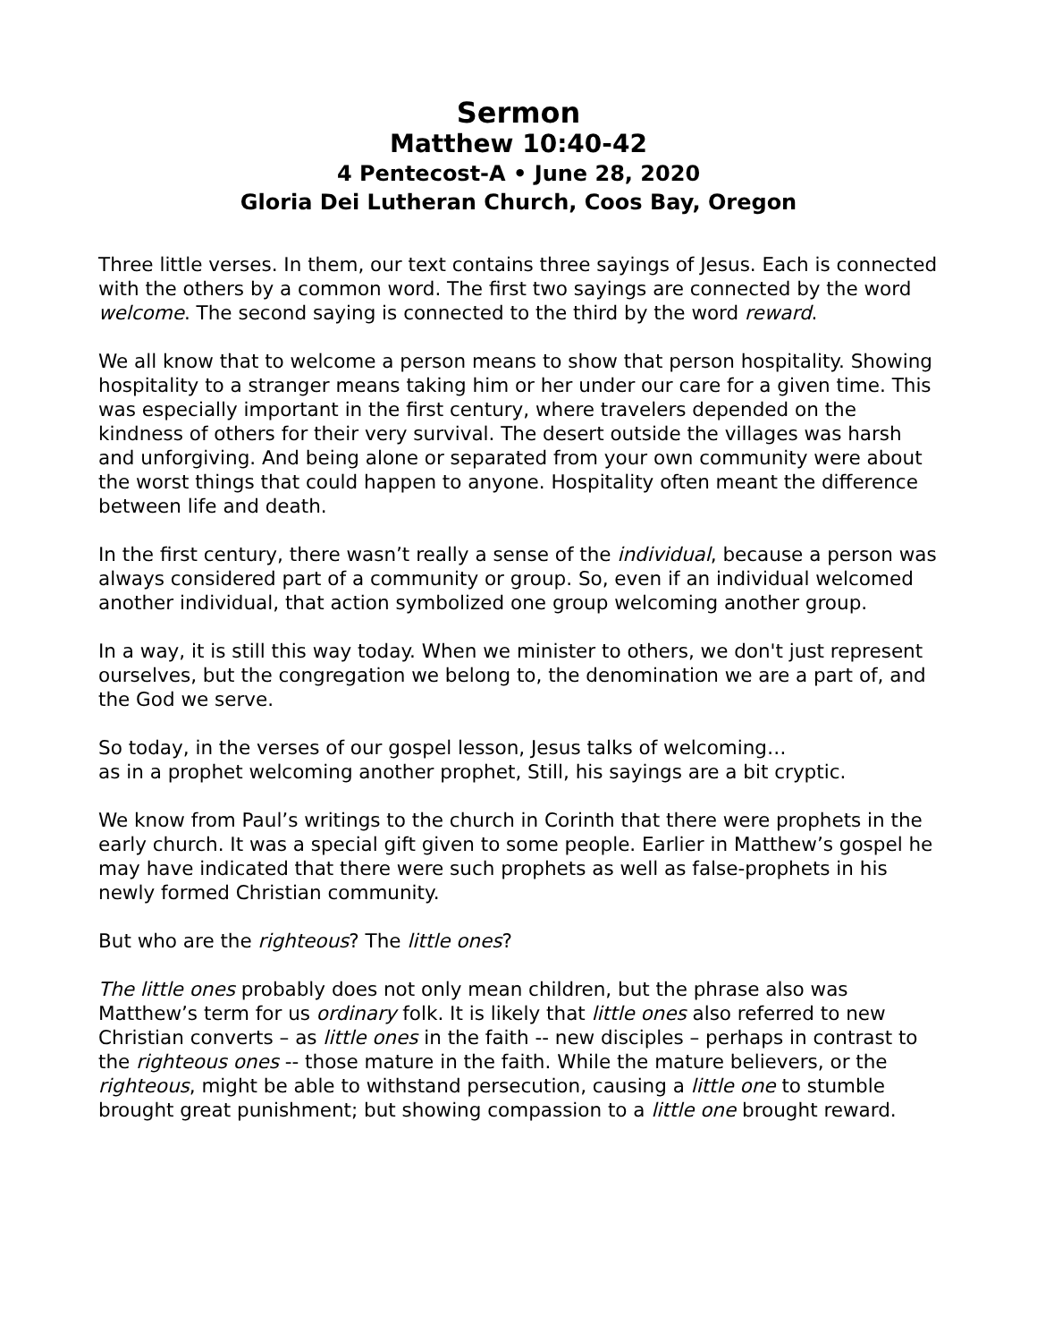Sermon
Matthew 10:40-42
4 Pentecost-A • June 28, 2020
Gloria Dei Lutheran Church, Coos Bay, Oregon
Three little verses. In them, our text contains three sayings of Jesus. Each is connected with the others by a common word. The first two sayings are connected by the word welcome. The second saying is connected to the third by the word reward.
We all know that to welcome a person means to show that person hospitality. Showing hospitality to a stranger means taking him or her under our care for a given time. This was especially important in the first century, where travelers depended on the kindness of others for their very survival. The desert outside the villages was harsh and unforgiving. And being alone or separated from your own community were about the worst things that could happen to anyone. Hospitality often meant the difference between life and death.
In the first century, there wasn’t really a sense of the individual, because a person was always considered part of a community or group. So, even if an individual welcomed another individual, that action symbolized one group welcoming another group.
In a way, it is still this way today. When we minister to others, we don't just represent ourselves, but the congregation we belong to, the denomination we are a part of, and the God we serve.
So today, in the verses of our gospel lesson, Jesus talks of welcoming…
as in a prophet welcoming another prophet, Still, his sayings are a bit cryptic.
We know from Paul’s writings to the church in Corinth that there were prophets in the early church. It was a special gift given to some people. Earlier in Matthew’s gospel he may have indicated that there were such prophets as well as false-prophets in his newly formed Christian community.
But who are the righteous? The little ones?
The little ones probably does not only mean children, but the phrase also was Matthew’s term for us ordinary folk. It is likely that little ones also referred to new Christian converts – as little ones in the faith -- new disciples – perhaps in contrast to the righteous ones -- those mature in the faith. While the mature believers, or the righteous, might be able to withstand persecution, causing a little one to stumble brought great punishment; but showing compassion to a little one brought reward.